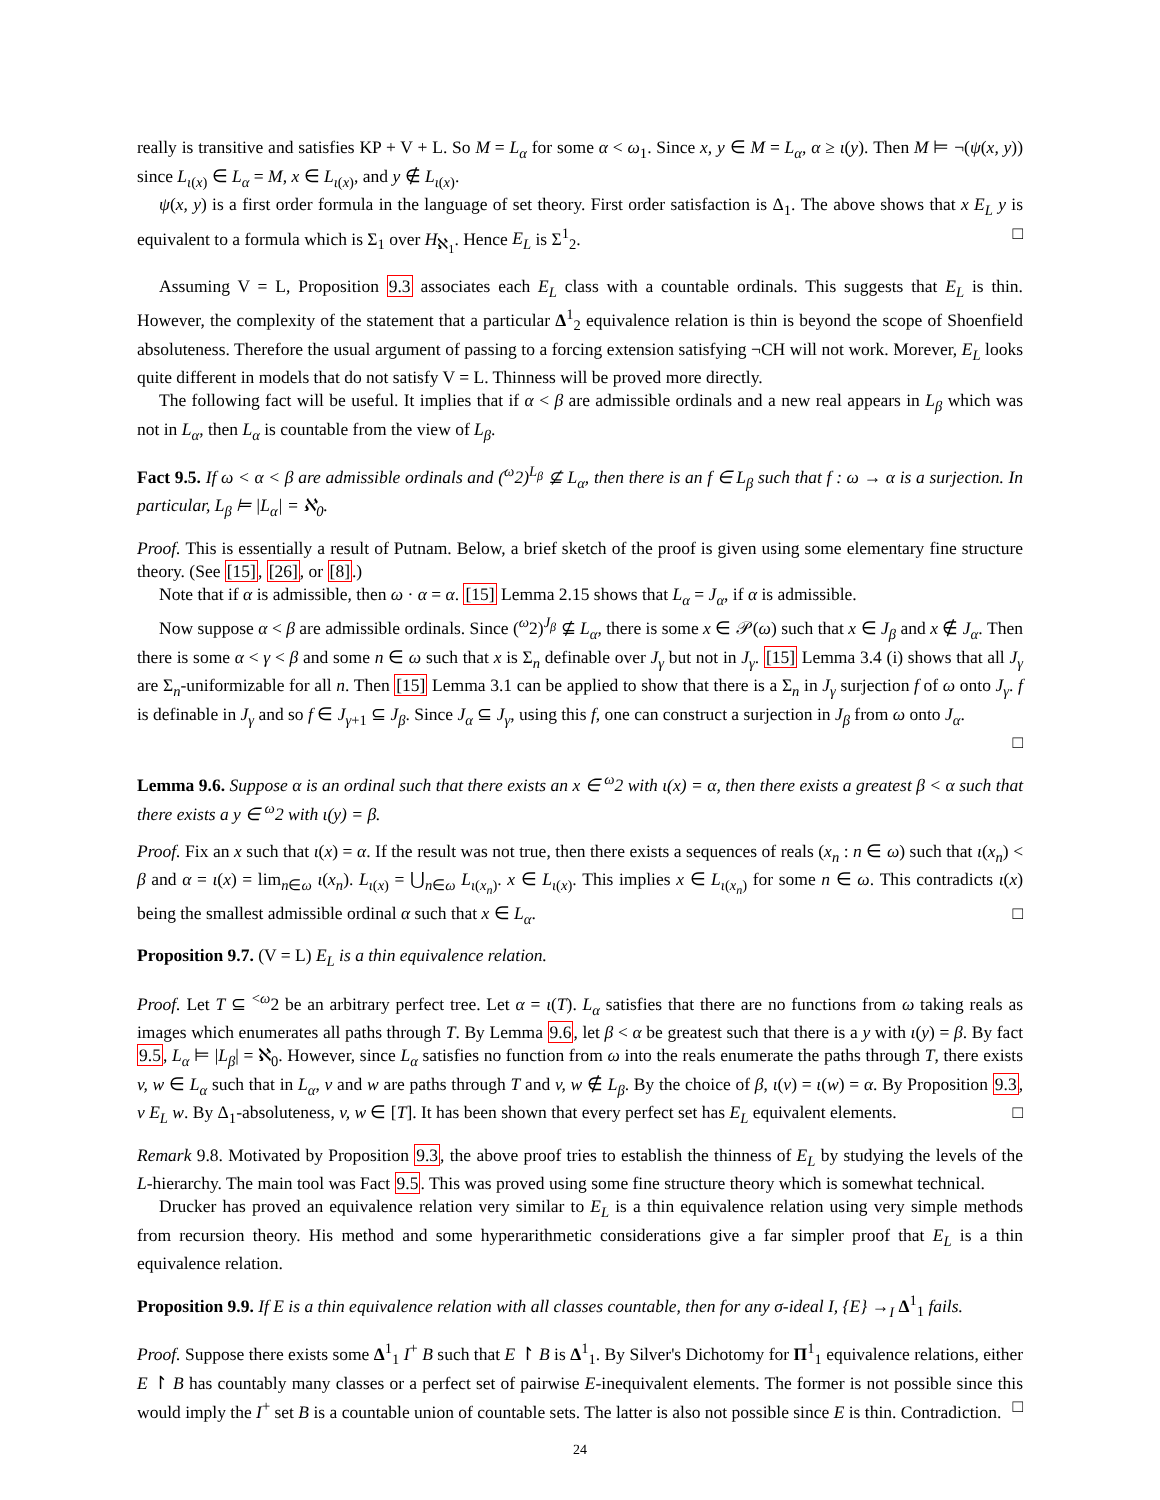really is transitive and satisfies KP + V + L. So M = L<sub>α</sub> for some α < ω<sub>1</sub>. Since x, y ∈ M = L<sub>α</sub>, α ≥ ι(y). Then M ⊨ ¬(ψ(x, y)) since L<sub>ι(x)</sub> ∈ L<sub>α</sub> = M, x ∈ L<sub>ι(x)</sub>, and y ∉ L<sub>ι(x)</sub>.
ψ(x, y) is a first order formula in the language of set theory. First order satisfaction is Δ<sub>1</sub>. The above shows that x E<sub>L</sub> y is equivalent to a formula which is Σ<sub>1</sub> over H<sub>ℵ<sub>1</sub></sub>. Hence E<sub>L</sub> is Σ<sup>1</sup><sub>2</sub>. □
Assuming V = L, Proposition 9.3 associates each E<sub>L</sub> class with a countable ordinals. This suggests that E<sub>L</sub> is thin. However, the complexity of the statement that a particular Δ<sup>1</sup><sub>2</sub> equivalence relation is thin is beyond the scope of Shoenfield absoluteness. Therefore the usual argument of passing to a forcing extension satisfying ¬CH will not work. Morever, E<sub>L</sub> looks quite different in models that do not satisfy V = L. Thinness will be proved more directly.
The following fact will be useful. It implies that if α < β are admissible ordinals and a new real appears in L<sub>β</sub> which was not in L<sub>α</sub>, then L<sub>α</sub> is countable from the view of L<sub>β</sub>.
Fact 9.5. If ω < α < β are admissible ordinals and (<sup>ω</sup>2)<sup>L<sub>β</sub></sup> ⊈ L<sub>α</sub>, then there is an f ∈ L<sub>β</sub> such that f : ω → α is a surjection. In particular, L<sub>β</sub> ⊨ |L<sub>α</sub>| = ℵ<sub>0</sub>.
Proof. This is essentially a result of Putnam. Below, a brief sketch of the proof is given using some elementary fine structure theory. (See [15], [26], or [8].)
Note that if α is admissible, then ω · α = α. [15] Lemma 2.15 shows that L<sub>α</sub> = J<sub>α</sub>, if α is admissible.
Now suppose α < β are admissible ordinals. Since (<sup>ω</sup>2)<sup>J<sub>β</sub></sup> ⊈ L<sub>α</sub>, there is some x ∈ 𝒫(ω) such that x ∈ J<sub>β</sub> and x ∉ J<sub>α</sub>. Then there is some α < γ < β and some n ∈ ω such that x is Σ<sub>n</sub> definable over J<sub>γ</sub> but not in J<sub>γ</sub>. [15] Lemma 3.4 (i) shows that all J<sub>γ</sub> are Σ<sub>n</sub>-uniformizable for all n. Then [15] Lemma 3.1 can be applied to show that there is a Σ<sub>n</sub> in J<sub>γ</sub> surjection f of ω onto J<sub>γ</sub>. f is definable in J<sub>γ</sub> and so f ∈ J<sub>γ+1</sub> ⊆ J<sub>β</sub>. Since J<sub>α</sub> ⊆ J<sub>γ</sub>, using this f, one can construct a surjection in J<sub>β</sub> from ω onto J<sub>α</sub>.
□
Lemma 9.6. Suppose α is an ordinal such that there exists an x ∈ <sup>ω</sup>2 with ι(x) = α, then there exists a greatest β < α such that there exists a y ∈ <sup>ω</sup>2 with ι(y) = β.
Proof. Fix an x such that ι(x) = α. If the result was not true, then there exists a sequences of reals (x<sub>n</sub> : n ∈ ω) such that ι(x<sub>n</sub>) < β and α = ι(x) = lim<sub>n∈ω</sub> ι(x<sub>n</sub>). L<sub>ι(x)</sub> = ⋃<sub>n∈ω</sub> L<sub>ι(x<sub>n</sub>)</sub>. x ∈ L<sub>ι(x)</sub>. This implies x ∈ L<sub>ι(x<sub>n</sub>)</sub> for some n ∈ ω. This contradicts ι(x) being the smallest admissible ordinal α such that x ∈ L<sub>α</sub>. □
Proposition 9.7. (V = L) E<sub>L</sub> is a thin equivalence relation.
Proof. Let T ⊆ <sup><ω</sup>2 be an arbitrary perfect tree. Let α = ι(T). L<sub>α</sub> satisfies that there are no functions from ω taking reals as images which enumerates all paths through T. By Lemma 9.6, let β < α be greatest such that there is a y with ι(y) = β. By fact 9.5, L<sub>α</sub> ⊨ |L<sub>β</sub>| = ℵ<sub>0</sub>. However, since L<sub>α</sub> satisfies no function from ω into the reals enumerate the paths through T, there exists v, w ∈ L<sub>α</sub> such that in L<sub>α</sub>, v and w are paths through T and v, w ∉ L<sub>β</sub>. By the choice of β, ι(v) = ι(w) = α. By Proposition 9.3, v E<sub>L</sub> w. By Δ<sub>1</sub>-absoluteness, v, w ∈ [T]. It has been shown that every perfect set has E<sub>L</sub> equivalent elements. □
Remark 9.8. Motivated by Proposition 9.3, the above proof tries to establish the thinness of E<sub>L</sub> by studying the levels of the L-hierarchy. The main tool was Fact 9.5. This was proved using some fine structure theory which is somewhat technical.
Drucker has proved an equivalence relation very similar to E<sub>L</sub> is a thin equivalence relation using very simple methods from recursion theory. His method and some hyperarithmetic considerations give a far simpler proof that E<sub>L</sub> is a thin equivalence relation.
Proposition 9.9. If E is a thin equivalence relation with all classes countable, then for any σ-ideal I, {E} →<sub>I</sub> Δ<sup>1</sup><sub>1</sub> fails.
Proof. Suppose there exists some Δ<sup>1</sup><sub>1</sub> I<sup>+</sup> B such that E ↾ B is Δ<sup>1</sup><sub>1</sub>. By Silver's Dichotomy for Π<sup>1</sup><sub>1</sub> equivalence relations, either E ↾ B has countably many classes or a perfect set of pairwise E-inequivalent elements. The former is not possible since this would imply the I<sup>+</sup> set B is a countable union of countable sets. The latter is also not possible since E is thin. Contradiction. □
24